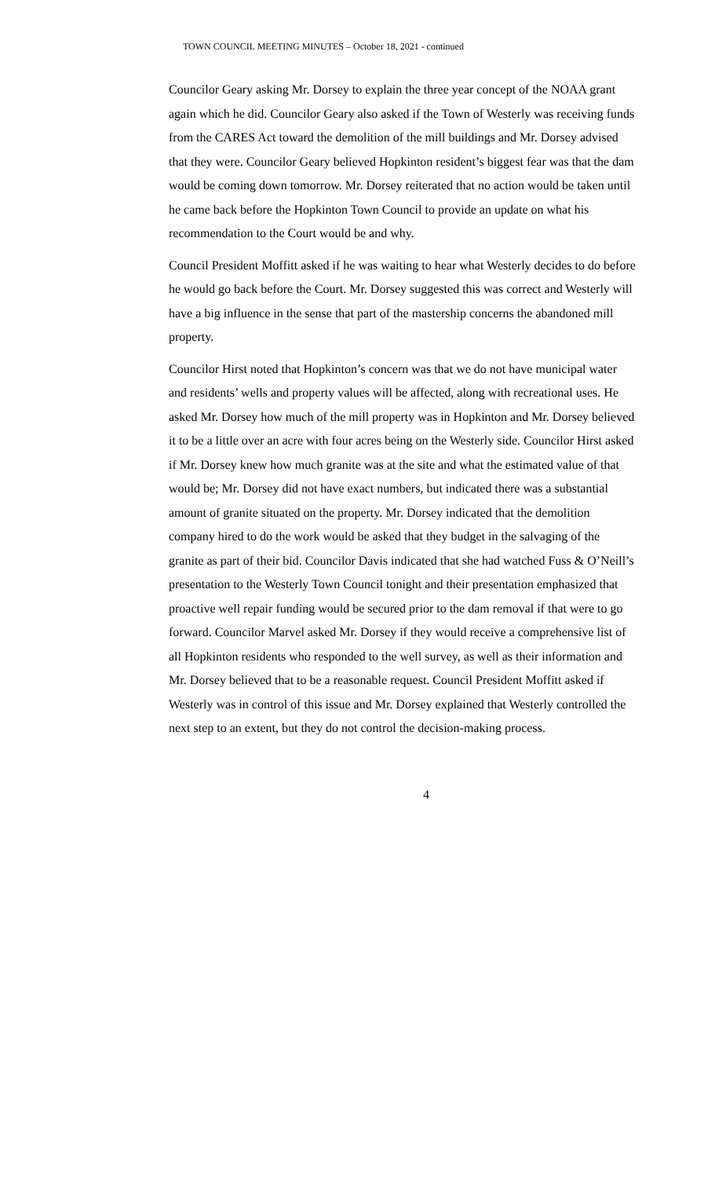TOWN COUNCIL MEETING MINUTES – October 18, 2021 - continued
Councilor Geary asking Mr. Dorsey to explain the three year concept of the NOAA grant again which he did. Councilor Geary also asked if the Town of Westerly was receiving funds from the CARES Act toward the demolition of the mill buildings and Mr. Dorsey advised that they were. Councilor Geary believed Hopkinton resident’s biggest fear was that the dam would be coming down tomorrow. Mr. Dorsey reiterated that no action would be taken until he came back before the Hopkinton Town Council to provide an update on what his recommendation to the Court would be and why.
Council President Moffitt asked if he was waiting to hear what Westerly decides to do before he would go back before the Court. Mr. Dorsey suggested this was correct and Westerly will have a big influence in the sense that part of the mastership concerns the abandoned mill property.
Councilor Hirst noted that Hopkinton’s concern was that we do not have municipal water and residents’ wells and property values will be affected, along with recreational uses. He asked Mr. Dorsey how much of the mill property was in Hopkinton and Mr. Dorsey believed it to be a little over an acre with four acres being on the Westerly side. Councilor Hirst asked if Mr. Dorsey knew how much granite was at the site and what the estimated value of that would be; Mr. Dorsey did not have exact numbers, but indicated there was a substantial amount of granite situated on the property. Mr. Dorsey indicated that the demolition company hired to do the work would be asked that they budget in the salvaging of the granite as part of their bid. Councilor Davis indicated that she had watched Fuss & O’Neill’s presentation to the Westerly Town Council tonight and their presentation emphasized that proactive well repair funding would be secured prior to the dam removal if that were to go forward. Councilor Marvel asked Mr. Dorsey if they would receive a comprehensive list of all Hopkinton residents who responded to the well survey, as well as their information and Mr. Dorsey believed that to be a reasonable request. Council President Moffitt asked if Westerly was in control of this issue and Mr. Dorsey explained that Westerly controlled the next step to an extent, but they do not control the decision-making process.
4